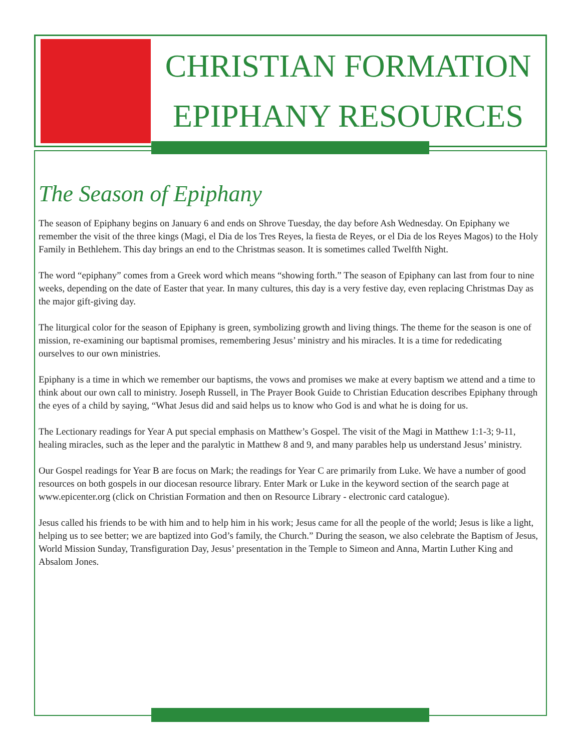CHRISTIAN FORMATION
EPIPHANY RESOURCES
The Season of Epiphany
The season of Epiphany begins on January 6 and ends on Shrove Tuesday, the day before Ash Wednesday. On Epiphany we remember the visit of the three kings (Magi, el Dia de los Tres Reyes, la fiesta de Reyes, or el Dia de los Reyes Magos) to the Holy Family in Bethlehem. This day brings an end to the Christmas season. It is sometimes called Twelfth Night.
The word “epiphany” comes from a Greek word which means “showing forth.” The season of Epiphany can last from four to nine weeks, depending on the date of Easter that year. In many cultures, this day is a very festive day, even replacing Christmas Day as the major gift-giving day.
The liturgical color for the season of Epiphany is green, symbolizing growth and living things. The theme for the season is one of mission, re-examining our baptismal promises, remembering Jesus’ ministry and his miracles. It is a time for rededicating ourselves to our own ministries.
Epiphany is a time in which we remember our baptisms, the vows and promises we make at every baptism we attend and a time to think about our own call to ministry. Joseph Russell, in The Prayer Book Guide to Christian Education describes Epiphany through the eyes of a child by saying, “What Jesus did and said helps us to know who God is and what he is doing for us.
The Lectionary readings for Year A put special emphasis on Matthew’s Gospel. The visit of the Magi in Matthew 1:1-3; 9-11, healing miracles, such as the leper and the paralytic in Matthew 8 and 9, and many parables help us understand Jesus’ ministry.
Our Gospel readings for Year B are focus on Mark; the readings for Year C are primarily from Luke. We have a number of good resources on both gospels in our diocesan resource library. Enter Mark or Luke in the keyword section of the search page at www.epicenter.org (click on Christian Formation and then on Resource Library - electronic card catalogue).
Jesus called his friends to be with him and to help him in his work; Jesus came for all the people of the world; Jesus is like a light, helping us to see better; we are baptized into God’s family, the Church.” During the season, we also celebrate the Baptism of Jesus, World Mission Sunday, Transfiguration Day, Jesus’ presentation in the Temple to Simeon and Anna, Martin Luther King and Absalom Jones.